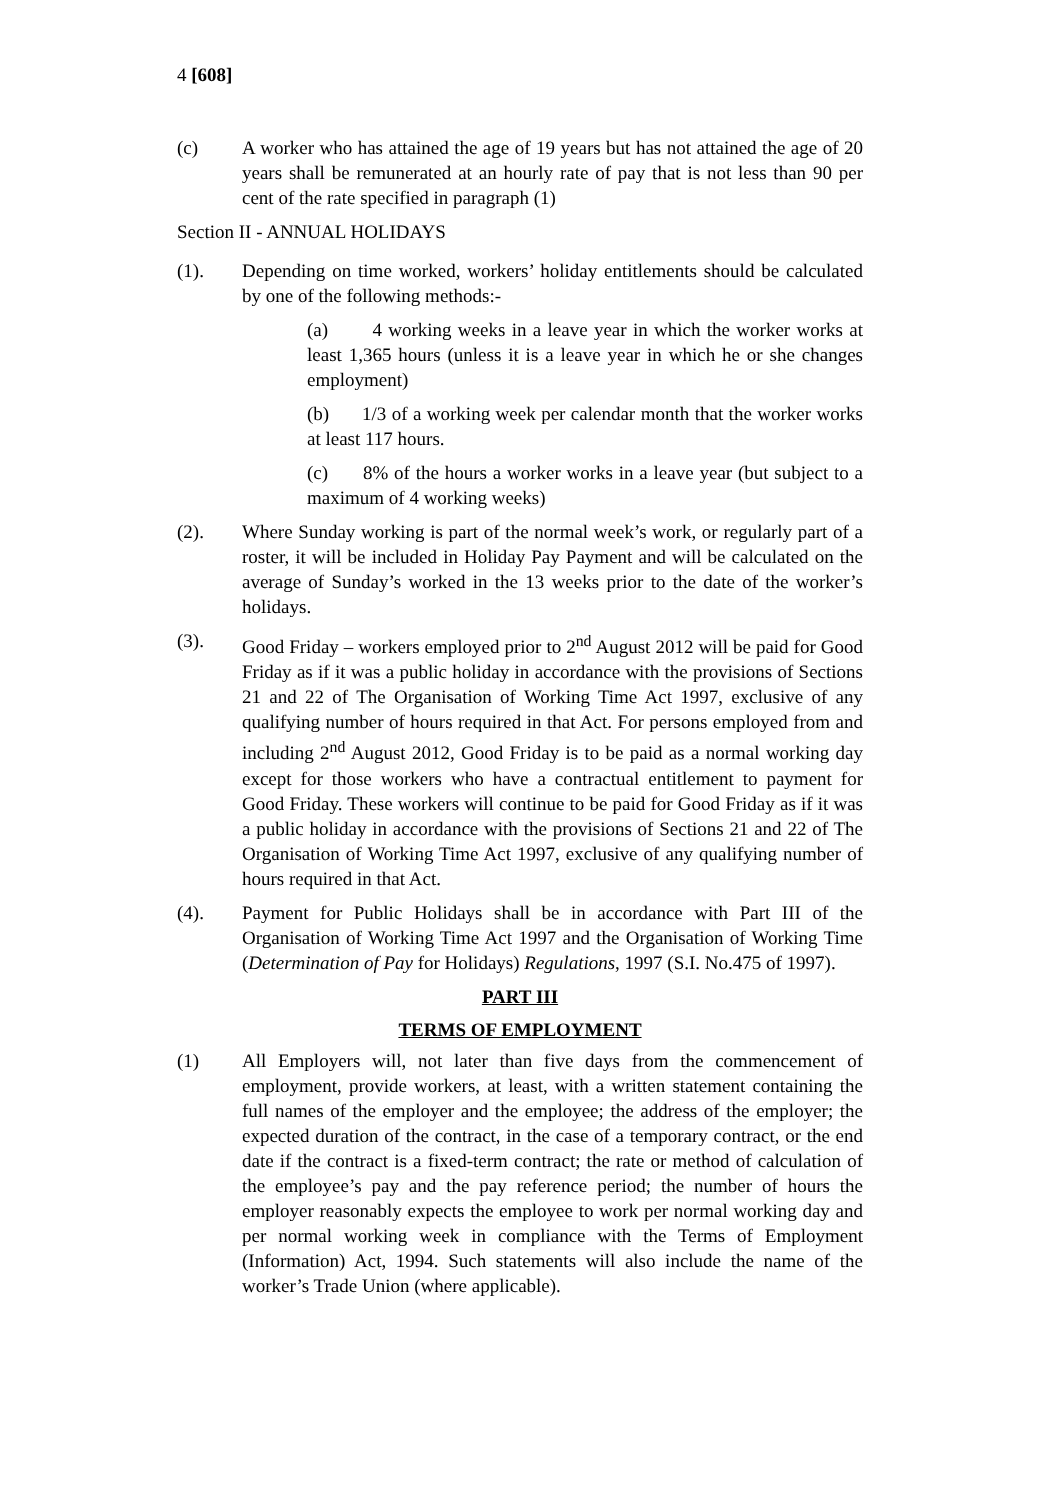4 [608]
(c) A worker who has attained the age of 19 years but has not attained the age of 20 years shall be remunerated at an hourly rate of pay that is not less than 90 per cent of the rate specified in paragraph (1)
Section II - ANNUAL HOLIDAYS
(1). Depending on time worked, workers’ holiday entitlements should be calculated by one of the following methods:-
(a) 4 working weeks in a leave year in which the worker works at least 1,365 hours (unless it is a leave year in which he or she changes employment)
(b) 1/3 of a working week per calendar month that the worker works at least 117 hours.
(c) 8% of the hours a worker works in a leave year (but subject to a maximum of 4 working weeks)
(2). Where Sunday working is part of the normal week’s work, or regularly part of a roster, it will be included in Holiday Pay Payment and will be calculated on the average of Sunday’s worked in the 13 weeks prior to the date of the worker’s holidays.
(3). Good Friday – workers employed prior to 2<sup>nd</sup> August 2012 will be paid for Good Friday as if it was a public holiday in accordance with the provisions of Sections 21 and 22 of The Organisation of Working Time Act 1997, exclusive of any qualifying number of hours required in that Act. For persons employed from and including 2<sup>nd</sup> August 2012, Good Friday is to be paid as a normal working day except for those workers who have a contractual entitlement to payment for Good Friday. These workers will continue to be paid for Good Friday as if it was a public holiday in accordance with the provisions of Sections 21 and 22 of The Organisation of Working Time Act 1997, exclusive of any qualifying number of hours required in that Act.
(4). Payment for Public Holidays shall be in accordance with Part III of the Organisation of Working Time Act 1997 and the Organisation of Working Time (Determination of Pay for Holidays) Regulations, 1997 (S.I. No.475 of 1997).
PART III
TERMS OF EMPLOYMENT
(1) All Employers will, not later than five days from the commencement of employment, provide workers, at least, with a written statement containing the full names of the employer and the employee; the address of the employer; the expected duration of the contract, in the case of a temporary contract, or the end date if the contract is a fixed-term contract; the rate or method of calculation of the employee’s pay and the pay reference period; the number of hours the employer reasonably expects the employee to work per normal working day and per normal working week in compliance with the Terms of Employment (Information) Act, 1994. Such statements will also include the name of the worker’s Trade Union (where applicable).